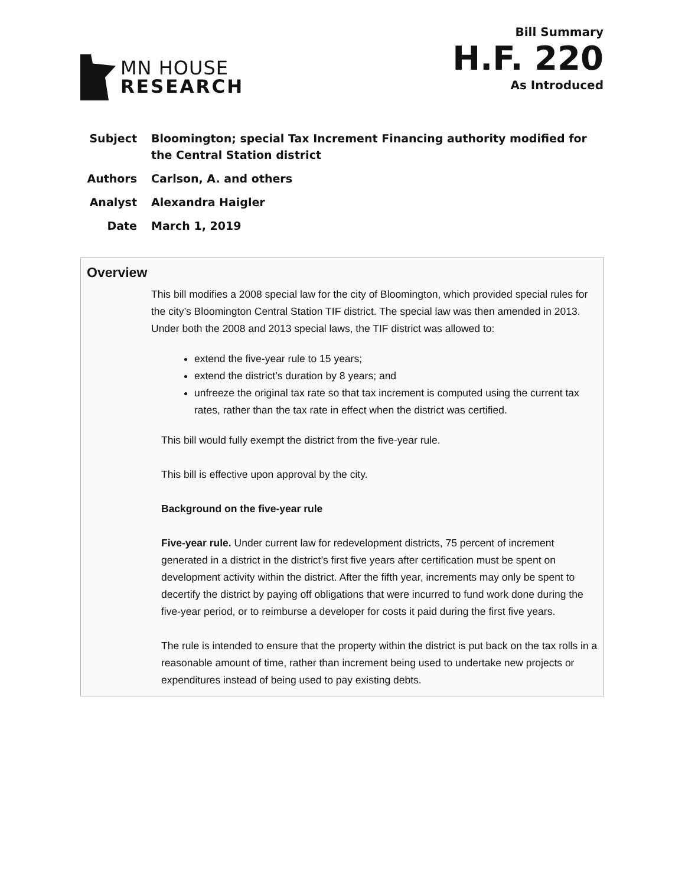MN HOUSE
RESEARCH
Bill Summary
H.F. 220
As Introduced
Subject Bloomington; special Tax Increment Financing authority modified for the Central Station district
Authors Carlson, A. and others
Analyst Alexandra Haigler
Date March 1, 2019
Overview
This bill modifies a 2008 special law for the city of Bloomington, which provided special rules for the city’s Bloomington Central Station TIF district. The special law was then amended in 2013. Under both the 2008 and 2013 special laws, the TIF district was allowed to:
extend the five-year rule to 15 years;
extend the district’s duration by 8 years; and
unfreeze the original tax rate so that tax increment is computed using the current tax rates, rather than the tax rate in effect when the district was certified.
This bill would fully exempt the district from the five-year rule.
This bill is effective upon approval by the city.
Background on the five-year rule
Five-year rule. Under current law for redevelopment districts, 75 percent of increment generated in a district in the district’s first five years after certification must be spent on development activity within the district. After the fifth year, increments may only be spent to decertify the district by paying off obligations that were incurred to fund work done during the five-year period, or to reimburse a developer for costs it paid during the first five years.
The rule is intended to ensure that the property within the district is put back on the tax rolls in a reasonable amount of time, rather than increment being used to undertake new projects or expenditures instead of being used to pay existing debts.